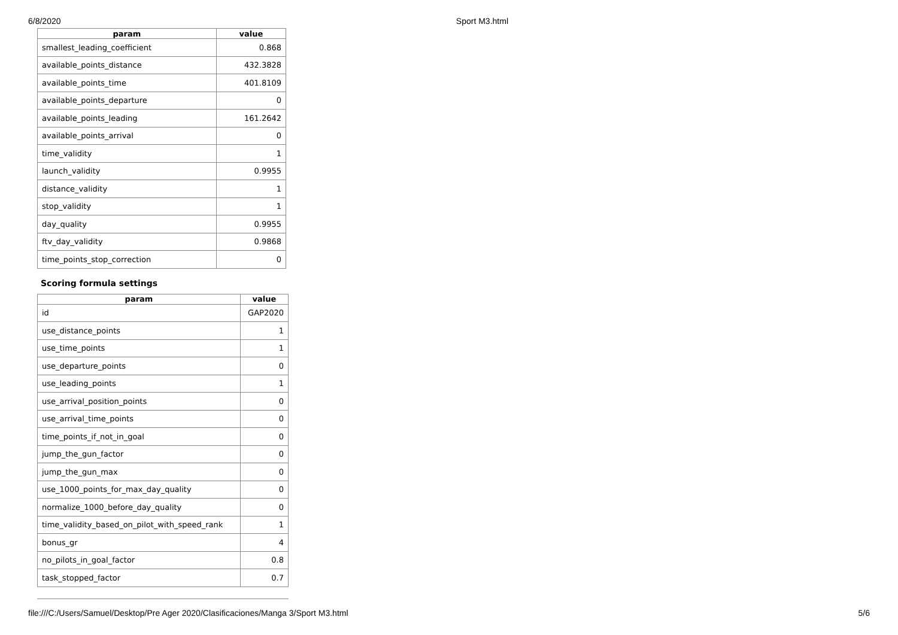6/8/2020 Sport M3.html
| param | value |
| --- | --- |
| smallest_leading_coefficient | 0.868 |
| available_points_distance | 432.3828 |
| available_points_time | 401.8109 |
| available_points_departure | 0 |
| available_points_leading | 161.2642 |
| available_points_arrival | 0 |
| time_validity | 1 |
| launch_validity | 0.9955 |
| distance_validity | 1 |
| stop_validity | 1 |
| day_quality | 0.9955 |
| ftv_day_validity | 0.9868 |
| time_points_stop_correction | 0 |
Scoring formula settings
| param | value |
| --- | --- |
| id | GAP2020 |
| use_distance_points | 1 |
| use_time_points | 1 |
| use_departure_points | 0 |
| use_leading_points | 1 |
| use_arrival_position_points | 0 |
| use_arrival_time_points | 0 |
| time_points_if_not_in_goal | 0 |
| jump_the_gun_factor | 0 |
| jump_the_gun_max | 0 |
| use_1000_points_for_max_day_quality | 0 |
| normalize_1000_before_day_quality | 0 |
| time_validity_based_on_pilot_with_speed_rank | 1 |
| bonus_gr | 4 |
| no_pilots_in_goal_factor | 0.8 |
| task_stopped_factor | 0.7 |
file:///C:/Users/Samuel/Desktop/Pre Ager 2020/Clasificaciones/Manga 3/Sport M3.html 5/6